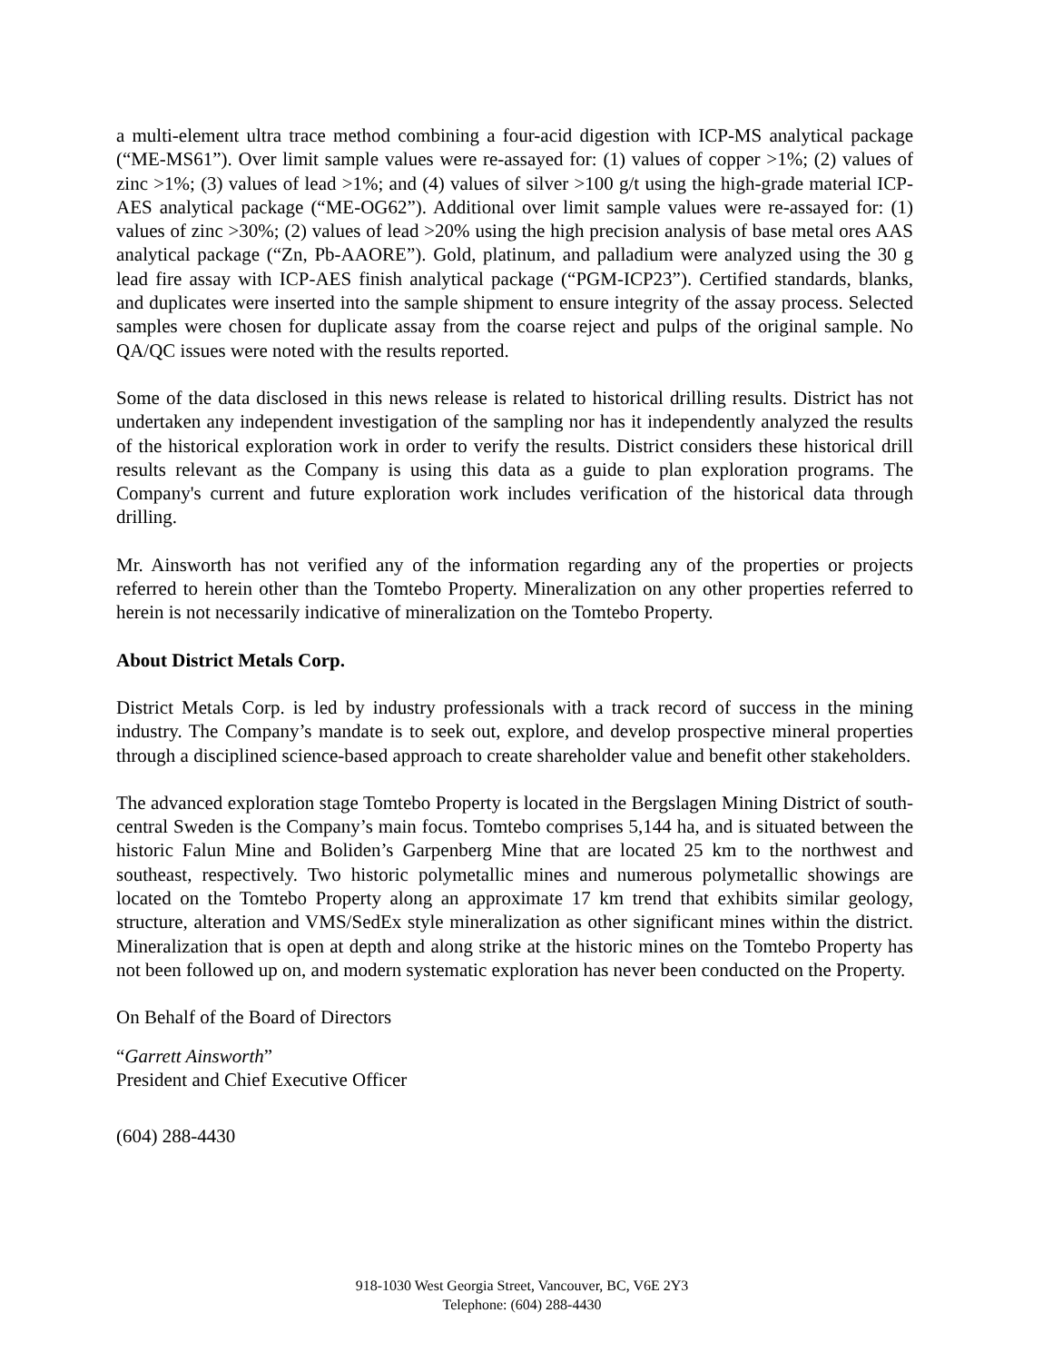a multi-element ultra trace method combining a four-acid digestion with ICP-MS analytical package (“ME-MS61”). Over limit sample values were re-assayed for: (1) values of copper >1%; (2) values of zinc >1%; (3) values of lead >1%; and (4) values of silver >100 g/t using the high-grade material ICP-AES analytical package (“ME-OG62”). Additional over limit sample values were re-assayed for: (1) values of zinc >30%; (2) values of lead >20% using the high precision analysis of base metal ores AAS analytical package (“Zn, Pb-AAORE”). Gold, platinum, and palladium were analyzed using the 30 g lead fire assay with ICP-AES finish analytical package (“PGM-ICP23”). Certified standards, blanks, and duplicates were inserted into the sample shipment to ensure integrity of the assay process. Selected samples were chosen for duplicate assay from the coarse reject and pulps of the original sample. No QA/QC issues were noted with the results reported.
Some of the data disclosed in this news release is related to historical drilling results. District has not undertaken any independent investigation of the sampling nor has it independently analyzed the results of the historical exploration work in order to verify the results. District considers these historical drill results relevant as the Company is using this data as a guide to plan exploration programs. The Company's current and future exploration work includes verification of the historical data through drilling.
Mr. Ainsworth has not verified any of the information regarding any of the properties or projects referred to herein other than the Tomtebo Property. Mineralization on any other properties referred to herein is not necessarily indicative of mineralization on the Tomtebo Property.
About District Metals Corp.
District Metals Corp. is led by industry professionals with a track record of success in the mining industry. The Company’s mandate is to seek out, explore, and develop prospective mineral properties through a disciplined science-based approach to create shareholder value and benefit other stakeholders.
The advanced exploration stage Tomtebo Property is located in the Bergslagen Mining District of south-central Sweden is the Company’s main focus. Tomtebo comprises 5,144 ha, and is situated between the historic Falun Mine and Boliden’s Garpenberg Mine that are located 25 km to the northwest and southeast, respectively. Two historic polymetallic mines and numerous polymetallic showings are located on the Tomtebo Property along an approximate 17 km trend that exhibits similar geology, structure, alteration and VMS/SedEx style mineralization as other significant mines within the district. Mineralization that is open at depth and along strike at the historic mines on the Tomtebo Property has not been followed up on, and modern systematic exploration has never been conducted on the Property.
On Behalf of the Board of Directors
“Garrett Ainsworth”
President and Chief Executive Officer
(604) 288-4430
918-1030 West Georgia Street, Vancouver, BC, V6E 2Y3
Telephone: (604) 288-4430